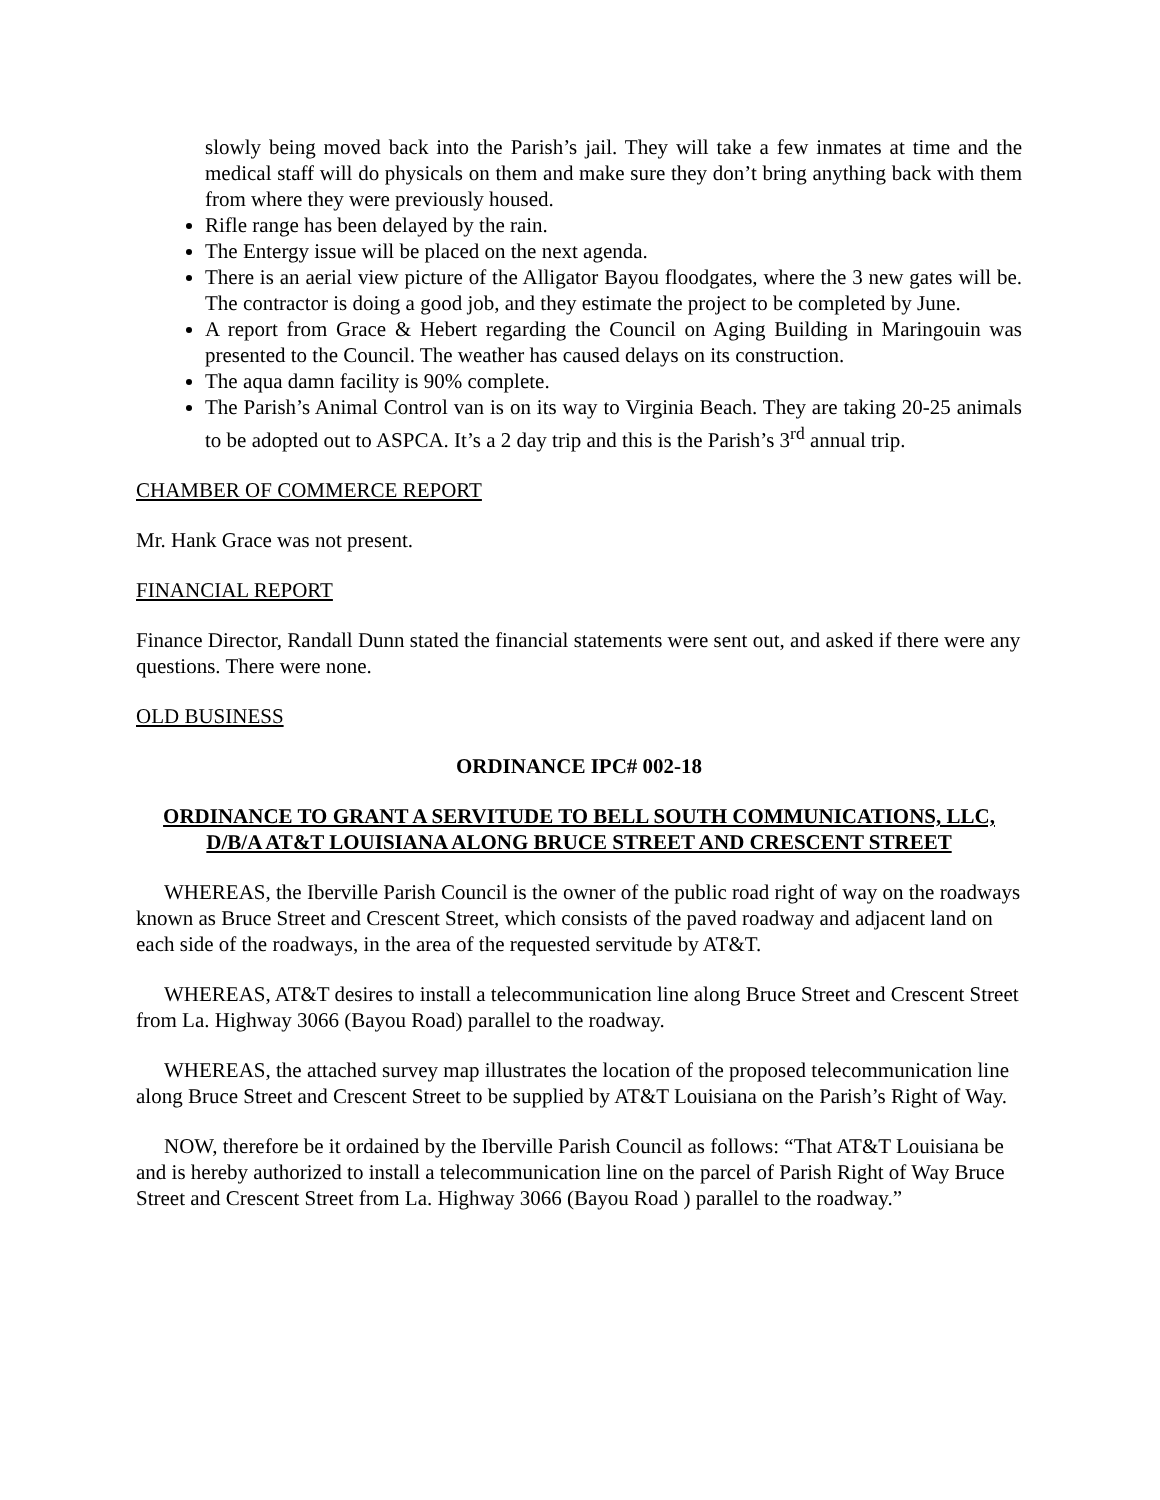slowly being moved back into the Parish’s jail. They will take a few inmates at time and the medical staff will do physicals on them and make sure they don’t bring anything back with them from where they were previously housed.
Rifle range has been delayed by the rain.
The Entergy issue will be placed on the next agenda.
There is an aerial view picture of the Alligator Bayou floodgates, where the 3 new gates will be. The contractor is doing a good job, and they estimate the project to be completed by June.
A report from Grace & Hebert regarding the Council on Aging Building in Maringouin was presented to the Council. The weather has caused delays on its construction.
The aqua damn facility is 90% complete.
The Parish’s Animal Control van is on its way to Virginia Beach. They are taking 20-25 animals to be adopted out to ASPCA. It’s a 2 day trip and this is the Parish’s 3<sup>rd</sup> annual trip.
CHAMBER OF COMMERCE REPORT
Mr. Hank Grace was not present.
FINANCIAL REPORT
Finance Director, Randall Dunn stated the financial statements were sent out, and asked if there were any questions. There were none.
OLD BUSINESS
ORDINANCE IPC# 002-18
ORDINANCE TO GRANT A SERVITUDE TO BELL SOUTH COMMUNICATIONS, LLC, D/B/A AT&T LOUISIANA ALONG BRUCE STREET AND CRESCENT STREET
WHEREAS, the Iberville Parish Council is the owner of the public road right of way on the roadways known as Bruce Street and Crescent Street, which consists of the paved roadway and adjacent land on each side of the roadways, in the area of the requested servitude by AT&T.
WHEREAS, AT&T desires to install a telecommunication line along Bruce Street and Crescent Street from La. Highway 3066 (Bayou Road) parallel to the roadway.
WHEREAS, the attached survey map illustrates the location of the proposed telecommunication line along Bruce Street and Crescent Street to be supplied by AT&T Louisiana on the Parish’s Right of Way.
NOW, therefore be it ordained by the Iberville Parish Council as follows: “That AT&T Louisiana be and is hereby authorized to install a telecommunication line on the parcel of Parish Right of Way Bruce Street and Crescent Street from La. Highway 3066 (Bayou Road ) parallel to the roadway.”